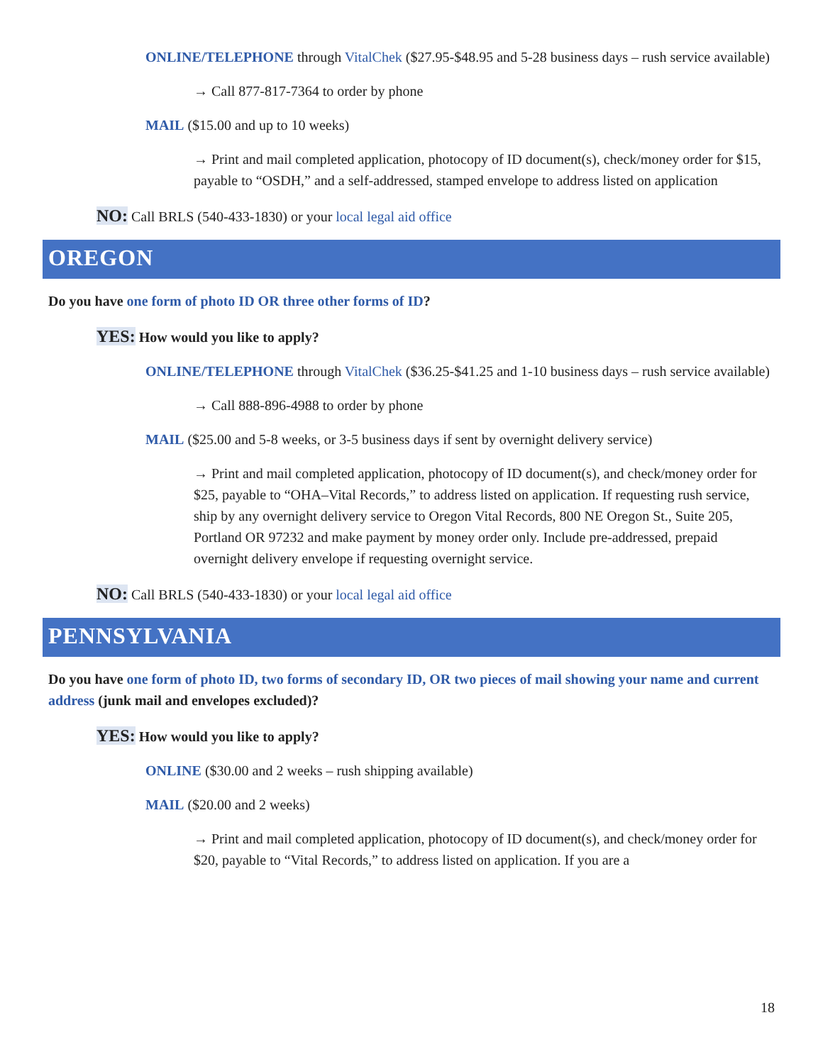ONLINE/TELEPHONE through VitalChek ($27.95-$48.95 and 5-28 business days – rush service available)
→ Call 877-817-7364 to order by phone
MAIL ($15.00 and up to 10 weeks)
→ Print and mail completed application, photocopy of ID document(s), check/money order for $15, payable to “OSDH,” and a self-addressed, stamped envelope to address listed on application
NO: Call BRLS (540-433-1830) or your local legal aid office
OREGON
Do you have one form of photo ID OR three other forms of ID?
YES: How would you like to apply?
ONLINE/TELEPHONE through VitalChek ($36.25-$41.25 and 1-10 business days – rush service available)
→ Call 888-896-4988 to order by phone
MAIL ($25.00 and 5-8 weeks, or 3-5 business days if sent by overnight delivery service)
→ Print and mail completed application, photocopy of ID document(s), and check/money order for $25, payable to “OHA–Vital Records,” to address listed on application. If requesting rush service, ship by any overnight delivery service to Oregon Vital Records, 800 NE Oregon St., Suite 205, Portland OR 97232 and make payment by money order only. Include pre-addressed, prepaid overnight delivery envelope if requesting overnight service.
NO: Call BRLS (540-433-1830) or your local legal aid office
PENNSYLVANIA
Do you have one form of photo ID, two forms of secondary ID, OR two pieces of mail showing your name and current address (junk mail and envelopes excluded)?
YES: How would you like to apply?
ONLINE ($30.00 and 2 weeks – rush shipping available)
MAIL ($20.00 and 2 weeks)
→ Print and mail completed application, photocopy of ID document(s), and check/money order for $20, payable to “Vital Records,” to address listed on application. If you are a
18